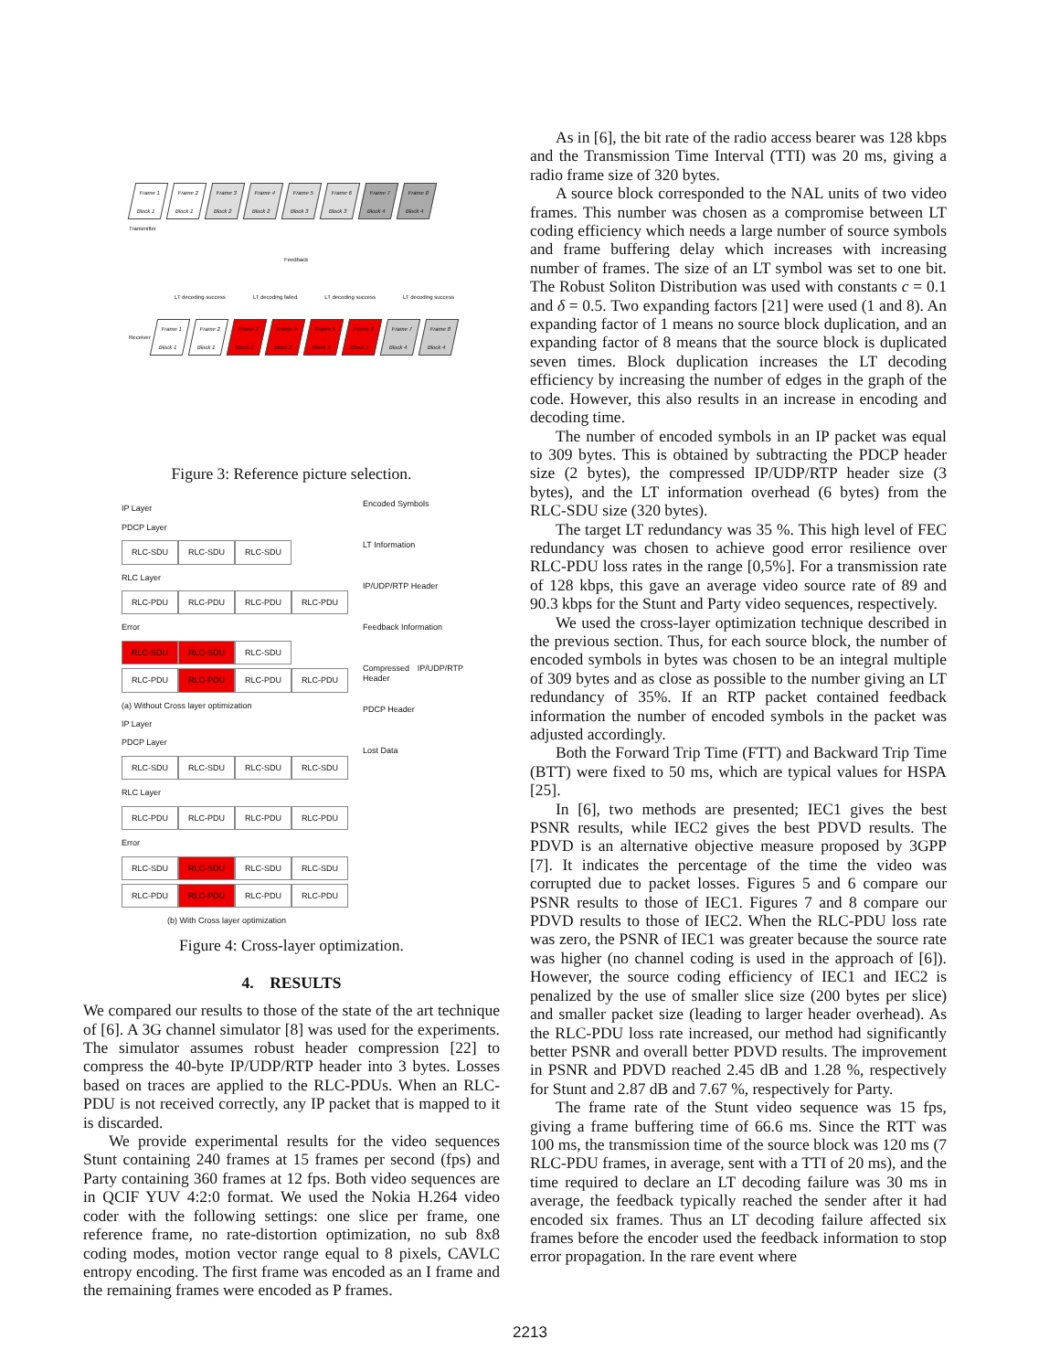Frame 1 Block 1 Frame 2 Block 1 Frame 3 Block 2 Frame 4 Block 2 Frame 5 Block 3 Frame 6 Block 3 Frame 7 Block 4 Frame 8 Block 4
Transmitter
Feedback
LT decoding success LT decoding failed LT decoding success LT decoding success
Receiver Frame 1 Block 1 Frame 2 Block 1 Frame 3 Block 2 Frame 4 Block 2 Frame 5 Block 3 Frame 6 Block 3 Frame 7 Block 4 Frame 8 Block 4
Figure 3: Reference picture selection.
Encoded Symbols
LT Information
IP/UDP/RTP Header
Feedback Information
Compressed IP/UDP/RTP Header
PDCP Header
Lost Data
IP Layer
PDCP Layer
RLC-SDU RLC-SDU RLC-SDU
RLC Layer
RLC-PDU RLC-PDU RLC-PDU RLC-PDU
Error
RLC-SDU RLC-SDU RLC-SDU
RLC-PDU RLC-PDU RLC-PDU RLC-PDU
(a) Without Cross layer optimization
IP Layer
PDCP Layer
RLC-SDU RLC-SDU RLC-SDU RLC-SDU
RLC Layer
RLC-PDU RLC-PDU RLC-PDU RLC-PDU
Error
RLC-SDU RLC-SDU RLC-SDU RLC-SDU
RLC-PDU RLC-PDU RLC-PDU RLC-PDU
(b) With Cross layer optimization
Figure 4: Cross-layer optimization.
4. RESULTS
We compared our results to those of the state of the art technique of [6]. A 3G channel simulator [8] was used for the experiments. The simulator assumes robust header compression [22] to compress the 40-byte IP/UDP/RTP header into 3 bytes. Losses based on traces are applied to the RLC-PDUs. When an RLC-PDU is not received correctly, any IP packet that is mapped to it is discarded.
We provide experimental results for the video sequences Stunt containing 240 frames at 15 frames per second (fps) and Party containing 360 frames at 12 fps. Both video sequences are in QCIF YUV 4:2:0 format. We used the Nokia H.264 video coder with the following settings: one slice per frame, one reference frame, no rate-distortion optimization, no sub 8x8 coding modes, motion vector range equal to 8 pixels, CAVLC entropy encoding. The first frame was encoded as an I frame and the remaining frames were encoded as P frames.
As in [6], the bit rate of the radio access bearer was 128 kbps and the Transmission Time Interval (TTI) was 20 ms, giving a radio frame size of 320 bytes.
A source block corresponded to the NAL units of two video frames. This number was chosen as a compromise between LT coding efficiency which needs a large number of source symbols and frame buffering delay which increases with increasing number of frames. The size of an LT symbol was set to one bit. The Robust Soliton Distribution was used with constants c = 0.1 and δ = 0.5. Two expanding factors [21] were used (1 and 8). An expanding factor of 1 means no source block duplication, and an expanding factor of 8 means that the source block is duplicated seven times. Block duplication increases the LT decoding efficiency by increasing the number of edges in the graph of the code. However, this also results in an increase in encoding and decoding time.
The number of encoded symbols in an IP packet was equal to 309 bytes. This is obtained by subtracting the PDCP header size (2 bytes), the compressed IP/UDP/RTP header size (3 bytes), and the LT information overhead (6 bytes) from the RLC-SDU size (320 bytes).
The target LT redundancy was 35 %. This high level of FEC redundancy was chosen to achieve good error resilience over RLC-PDU loss rates in the range [0,5%]. For a transmission rate of 128 kbps, this gave an average video source rate of 89 and 90.3 kbps for the Stunt and Party video sequences, respectively.
We used the cross-layer optimization technique described in the previous section. Thus, for each source block, the number of encoded symbols in bytes was chosen to be an integral multiple of 309 bytes and as close as possible to the number giving an LT redundancy of 35%. If an RTP packet contained feedback information the number of encoded symbols in the packet was adjusted accordingly.
Both the Forward Trip Time (FTT) and Backward Trip Time (BTT) were fixed to 50 ms, which are typical values for HSPA [25].
In [6], two methods are presented; IEC1 gives the best PSNR results, while IEC2 gives the best PDVD results. The PDVD is an alternative objective measure proposed by 3GPP [7]. It indicates the percentage of the time the video was corrupted due to packet losses. Figures 5 and 6 compare our PSNR results to those of IEC1. Figures 7 and 8 compare our PDVD results to those of IEC2. When the RLC-PDU loss rate was zero, the PSNR of IEC1 was greater because the source rate was higher (no channel coding is used in the approach of [6]). However, the source coding efficiency of IEC1 and IEC2 is penalized by the use of smaller slice size (200 bytes per slice) and smaller packet size (leading to larger header overhead). As the RLC-PDU loss rate increased, our method had significantly better PSNR and overall better PDVD results. The improvement in PSNR and PDVD reached 2.45 dB and 1.28 %, respectively for Stunt and 2.87 dB and 7.67 %, respectively for Party.
The frame rate of the Stunt video sequence was 15 fps, giving a frame buffering time of 66.6 ms. Since the RTT was 100 ms, the transmission time of the source block was 120 ms (7 RLC-PDU frames, in average, sent with a TTI of 20 ms), and the time required to declare an LT decoding failure was 30 ms in average, the feedback typically reached the sender after it had encoded six frames. Thus an LT decoding failure affected six frames before the encoder used the feedback information to stop error propagation. In the rare event where
2213